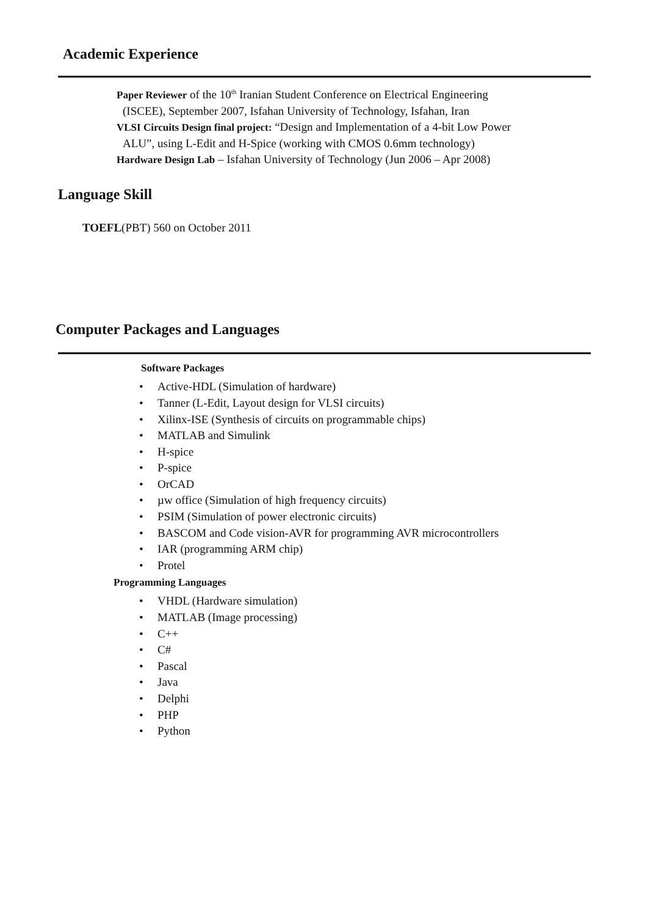Academic Experience
Paper Reviewer of the 10<sup>th</sup> Iranian Student Conference on Electrical Engineering
(ISCEE), September 2007, Isfahan University of Technology, Isfahan, Iran
VLSI Circuits Design final project: “Design and Implementation of a 4-bit Low Power
ALU”, using L-Edit and H-Spice (working with CMOS 0.6mm technology)
Hardware Design Lab – Isfahan University of Technology (Jun 2006 – Apr 2008)
Language Skill
TOEFL(PBT) 560 on October 2011
Computer Packages and Languages
Software Packages
• Active-HDL (Simulation of hardware)
• Tanner (L-Edit, Layout design for VLSI circuits)
• Xilinx-ISE (Synthesis of circuits on programmable chips)
• MATLAB and Simulink
• H-spice
• P-spice
• OrCAD
• µw office (Simulation of high frequency circuits)
• PSIM (Simulation of power electronic circuits)
• BASCOM and Code vision-AVR for programming AVR microcontrollers
• IAR (programming ARM chip)
• Protel
Programming Languages
• VHDL (Hardware simulation)
• MATLAB (Image processing)
• C++
• C#
• Pascal
• Java
• Delphi
• PHP
• Python